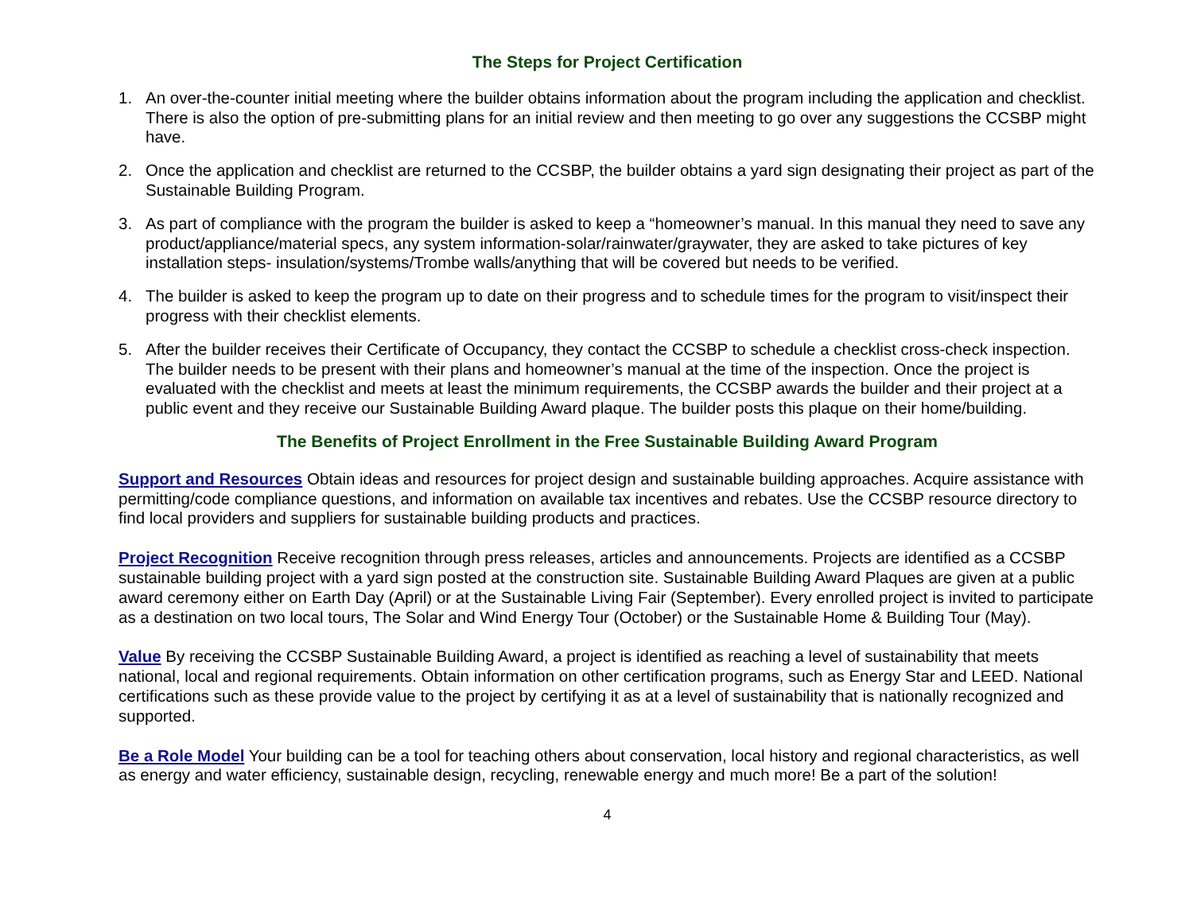The Steps for Project Certification
1. An over-the-counter initial meeting where the builder obtains information about the program including the application and checklist. There is also the option of pre-submitting plans for an initial review and then meeting to go over any suggestions the CCSBP might have.
2. Once the application and checklist are returned to the CCSBP, the builder obtains a yard sign designating their project as part of the Sustainable Building Program.
3. As part of compliance with the program the builder is asked to keep a “homeowner’s manual. In this manual they need to save any product/appliance/material specs, any system information-solar/rainwater/graywater, they are asked to take pictures of key installation steps- insulation/systems/Trombe walls/anything that will be covered but needs to be verified.
4. The builder is asked to keep the program up to date on their progress and to schedule times for the program to visit/inspect their progress with their checklist elements.
5. After the builder receives their Certificate of Occupancy, they contact the CCSBP to schedule a checklist cross-check inspection. The builder needs to be present with their plans and homeowner’s manual at the time of the inspection. Once the project is evaluated with the checklist and meets at least the minimum requirements, the CCSBP awards the builder and their project at a public event and they receive our Sustainable Building Award plaque. The builder posts this plaque on their home/building.
The Benefits of Project Enrollment in the Free Sustainable Building Award Program
Support and Resources Obtain ideas and resources for project design and sustainable building approaches. Acquire assistance with permitting/code compliance questions, and information on available tax incentives and rebates. Use the CCSBP resource directory to find local providers and suppliers for sustainable building products and practices.
Project Recognition Receive recognition through press releases, articles and announcements. Projects are identified as a CCSBP sustainable building project with a yard sign posted at the construction site. Sustainable Building Award Plaques are given at a public award ceremony either on Earth Day (April) or at the Sustainable Living Fair (September). Every enrolled project is invited to participate as a destination on two local tours, The Solar and Wind Energy Tour (October) or the Sustainable Home & Building Tour (May).
Value By receiving the CCSBP Sustainable Building Award, a project is identified as reaching a level of sustainability that meets national, local and regional requirements. Obtain information on other certification programs, such as Energy Star and LEED. National certifications such as these provide value to the project by certifying it as at a level of sustainability that is nationally recognized and supported.
Be a Role Model Your building can be a tool for teaching others about conservation, local history and regional characteristics, as well as energy and water efficiency, sustainable design, recycling, renewable energy and much more! Be a part of the solution!
4